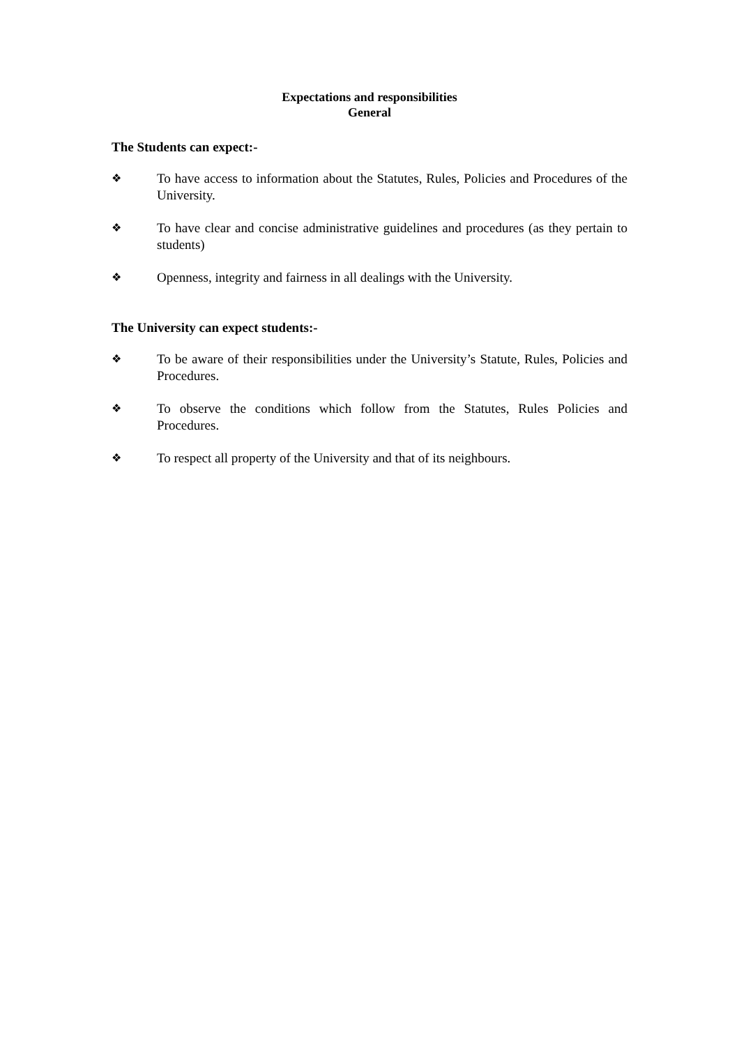Expectations and responsibilities
General
The Students can expect:-
❖
To have access to information about the Statutes, Rules, Policies and Procedures of the University.
❖
To have clear and concise administrative guidelines and procedures (as they pertain to students)
❖
Openness, integrity and fairness in all dealings with the University.
The University can expect students:-
❖
To be aware of their responsibilities under the University’s Statute, Rules, Policies and Procedures.
❖
To observe the conditions which follow from the Statutes, Rules Policies and Procedures.
❖
To respect all property of the University and that of its neighbours.